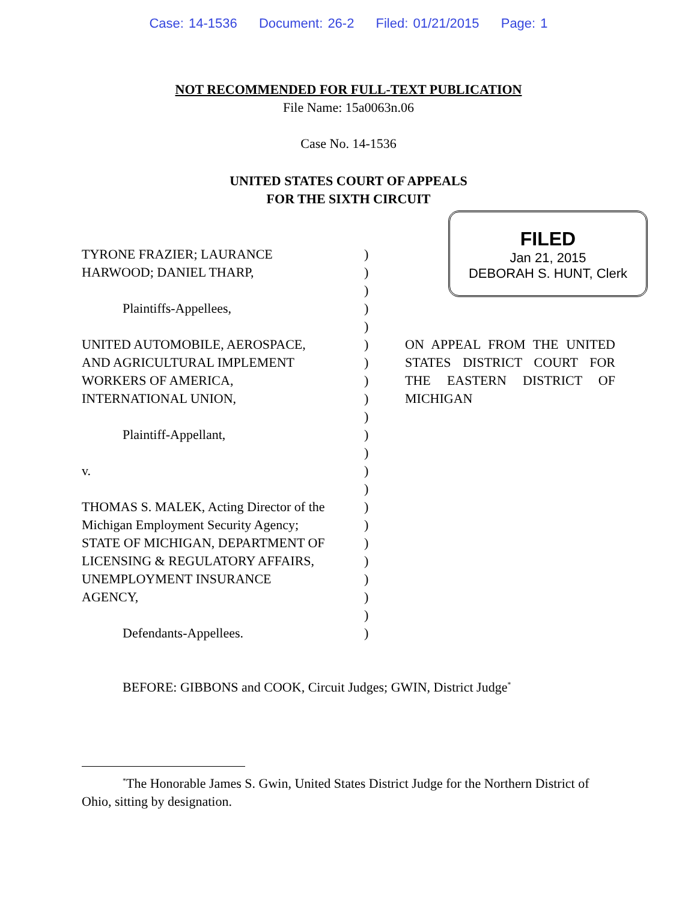Case: 14-1536 Document: 26-2 Filed: 01/21/2015 Page: 1
NOT RECOMMENDED FOR FULL-TEXT PUBLICATION
File Name: 15a0063n.06
Case No. 14-1536
UNITED STATES COURT OF APPEALS
FOR THE SIXTH CIRCUIT
FILED
Jan 21, 2015
DEBORAH S. HUNT, Clerk
TYRONE FRAZIER; LAURANCE )
HARWOOD; DANIEL THARP, )
)
Plaintiffs-Appellees, )
)
UNITED AUTOMOBILE, AEROSPACE, ) ON APPEAL FROM THE UNITED
AND AGRICULTURAL IMPLEMENT ) STATES DISTRICT COURT FOR
WORKERS OF AMERICA, ) THE EASTERN DISTRICT OF
INTERNATIONAL UNION, ) MICHIGAN
)
Plaintiff-Appellant, )
)
v. )
)
THOMAS S. MALEK, Acting Director of the
)
Michigan Employment Security Agency;
)
STATE OF MICHIGAN, DEPARTMENT OF )
LICENSING & REGULATORY AFFAIRS, )
UNEMPLOYMENT INSURANCE )
AGENCY, )
)
Defendants-Appellees. )
BEFORE: GIBBONS and COOK, Circuit Judges; GWIN, District Judge<sup>*</sup>
<sup>*</sup> The Honorable James S. Gwin, United States District Judge for the Northern District of Ohio, sitting by designation.